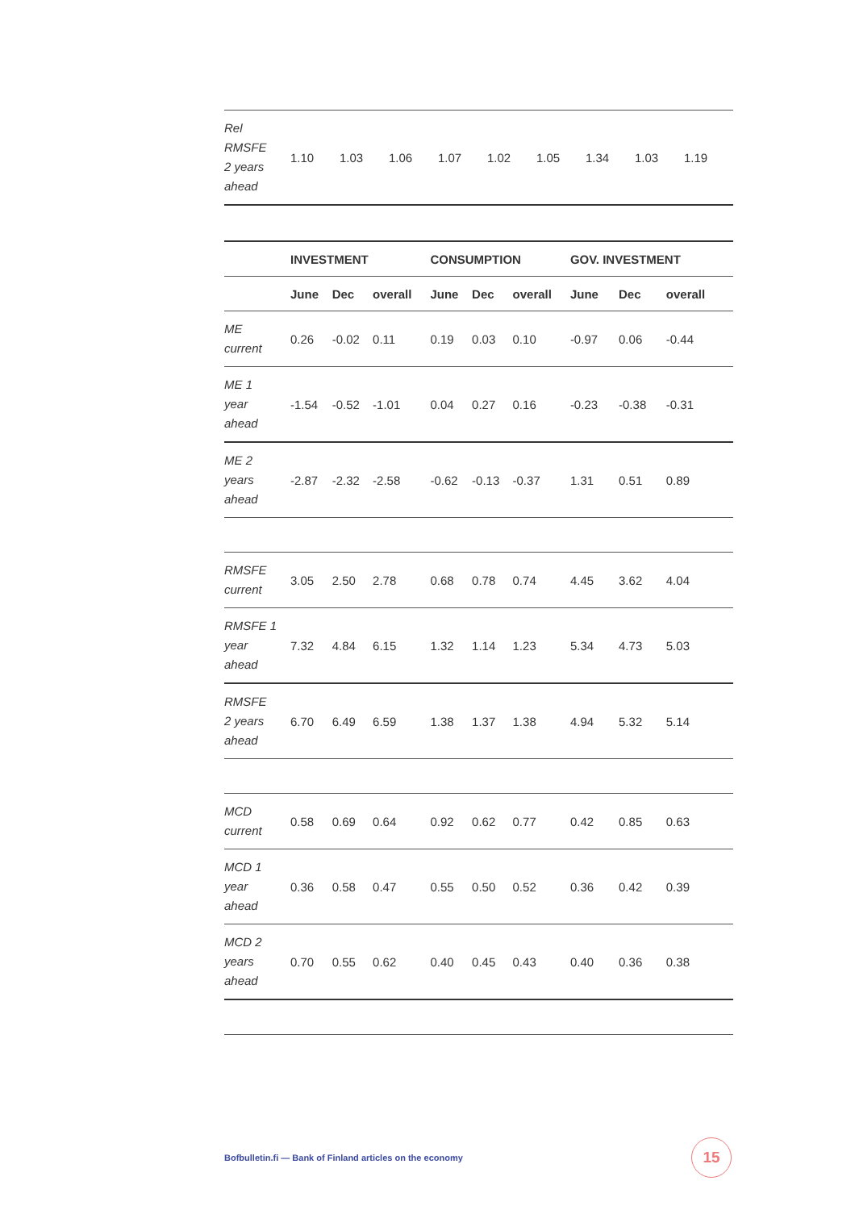| Rel RMSFE 2 years ahead | 1.10 | 1.03 | 1.06 | 1.07 | 1.02 | 1.05 | 1.34 | 1.03 | 1.19 |
| | INVESTMENT | | | CONSUMPTION | | | GOV. INVESTMENT | | |
| --- | --- | --- | --- | --- | --- | --- | --- | --- | --- |
| | June | Dec | overall | June | Dec | overall | June | Dec | overall |
| ME current | 0.26 | -0.02 | 0.11 | 0.19 | 0.03 | 0.10 | -0.97 | 0.06 | -0.44 |
| ME 1 year ahead | -1.54 | -0.52 | -1.01 | 0.04 | 0.27 | 0.16 | -0.23 | -0.38 | -0.31 |
| ME 2 years ahead | -2.87 | -2.32 | -2.58 | -0.62 | -0.13 | -0.37 | 1.31 | 0.51 | 0.89 |
| RMSFE current | 3.05 | 2.50 | 2.78 | 0.68 | 0.78 | 0.74 | 4.45 | 3.62 | 4.04 |
| RMSFE 1 year ahead | 7.32 | 4.84 | 6.15 | 1.32 | 1.14 | 1.23 | 5.34 | 4.73 | 5.03 |
| RMSFE 2 years ahead | 6.70 | 6.49 | 6.59 | 1.38 | 1.37 | 1.38 | 4.94 | 5.32 | 5.14 |
| MCD current | 0.58 | 0.69 | 0.64 | 0.92 | 0.62 | 0.77 | 0.42 | 0.85 | 0.63 |
| MCD 1 year ahead | 0.36 | 0.58 | 0.47 | 0.55 | 0.50 | 0.52 | 0.36 | 0.42 | 0.39 |
| MCD 2 years ahead | 0.70 | 0.55 | 0.62 | 0.40 | 0.45 | 0.43 | 0.40 | 0.36 | 0.38 |
Bofbulletin.fi — Bank of Finland articles on the economy
15